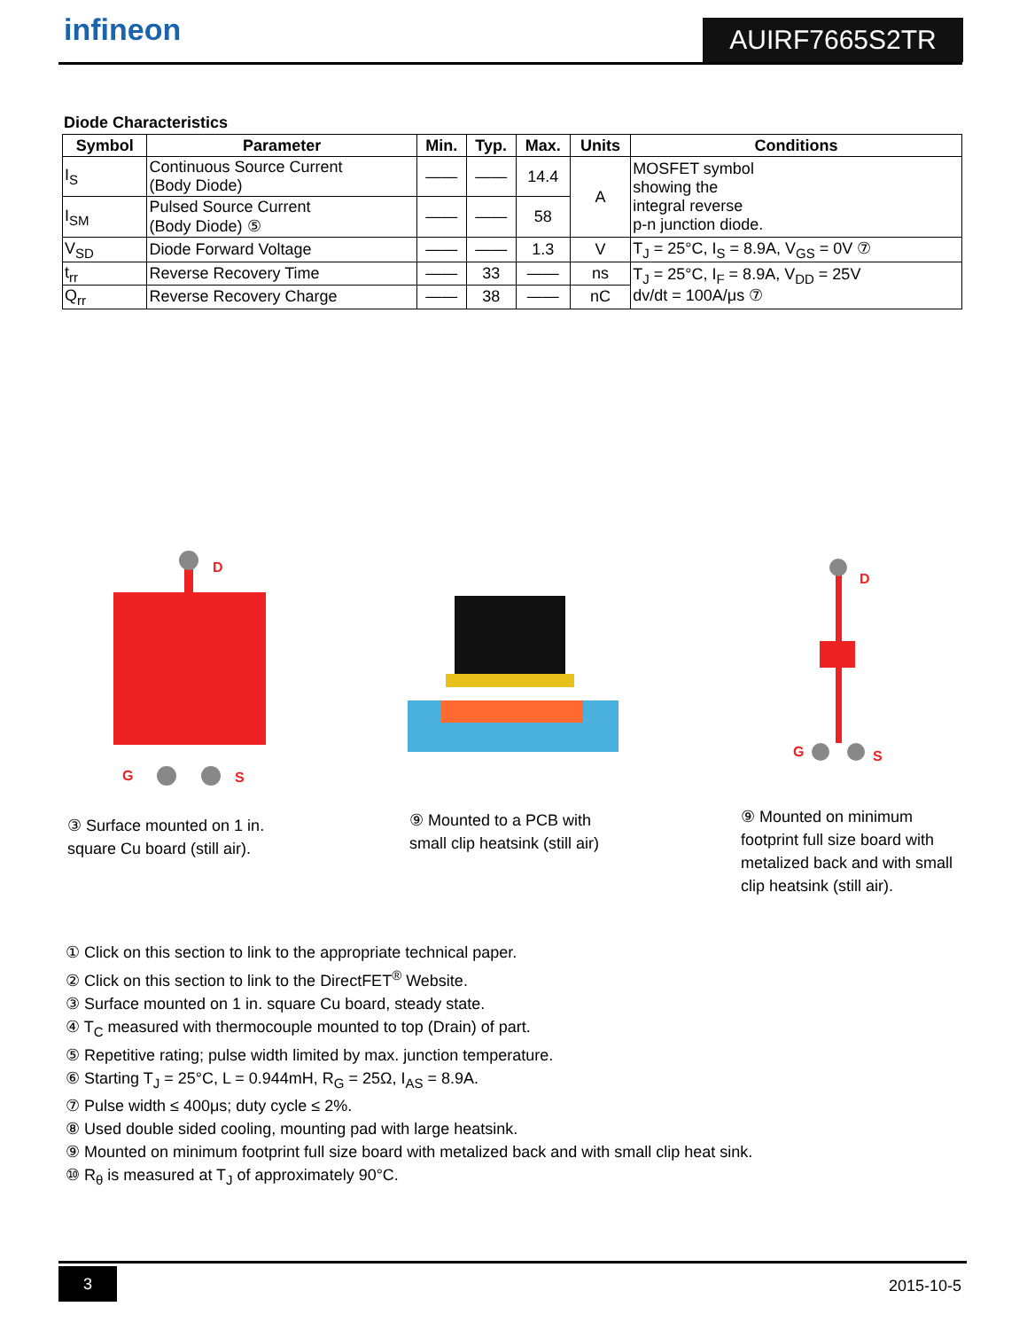infineon AUIRF7665S2TR
Diode Characteristics
| Symbol | Parameter | Min. | Typ. | Max. | Units | Conditions |
| --- | --- | --- | --- | --- | --- | --- |
| I<sub>S</sub> | Continuous Source Current (Body Diode) | —— | —— | 14.4 | A | MOSFET symbol showing the integral reverse p-n junction diode. |
| I<sub>SM</sub> | Pulsed Source Current (Body Diode) ⑤ | —— | —— | 58 | | |
| V<sub>SD</sub> | Diode Forward Voltage | —— | —— | 1.3 | V | T<sub>J</sub> = 25°C, I<sub>S</sub> = 8.9A, V<sub>GS</sub> = 0V ⑦ |
| t<sub>rr</sub> | Reverse Recovery Time | —— | 33 | —— | ns | T<sub>J</sub> = 25°C, I<sub>F</sub> = 8.9A, V<sub>DD</sub> = 25V dv/dt = 100A/μs ⑦ |
| Q<sub>rr</sub> | Reverse Recovery Charge | —— | 38 | —— | nC | |
D
G
S
D
G
S
③ Surface mounted on 1 in.
square Cu board (still air).
⑨ Mounted to a PCB with
small clip heatsink (still air)
⑨ Mounted on minimum
footprint full size board with
metalized back and with small
clip heatsink (still air).
① Click on this section to link to the appropriate technical paper.
② Click on this section to link to the DirectFET<sup>®</sup> Website.
③ Surface mounted on 1 in. square Cu board, steady state.
④ T<sub>C</sub> measured with thermocouple mounted to top (Drain) of part.
⑤ Repetitive rating; pulse width limited by max. junction temperature.
⑥ Starting T<sub>J</sub> = 25°C, L = 0.944mH, R<sub>G</sub> = 25Ω, I<sub>AS</sub> = 8.9A.
⑦ Pulse width ≤ 400μs; duty cycle ≤ 2%.
⑧ Used double sided cooling, mounting pad with large heatsink.
⑨ Mounted on minimum footprint full size board with metalized back and with small clip heat sink.
⑩ R<sub>θ</sub> is measured at T<sub>J</sub> of approximately 90°C.
3
2015-10-5